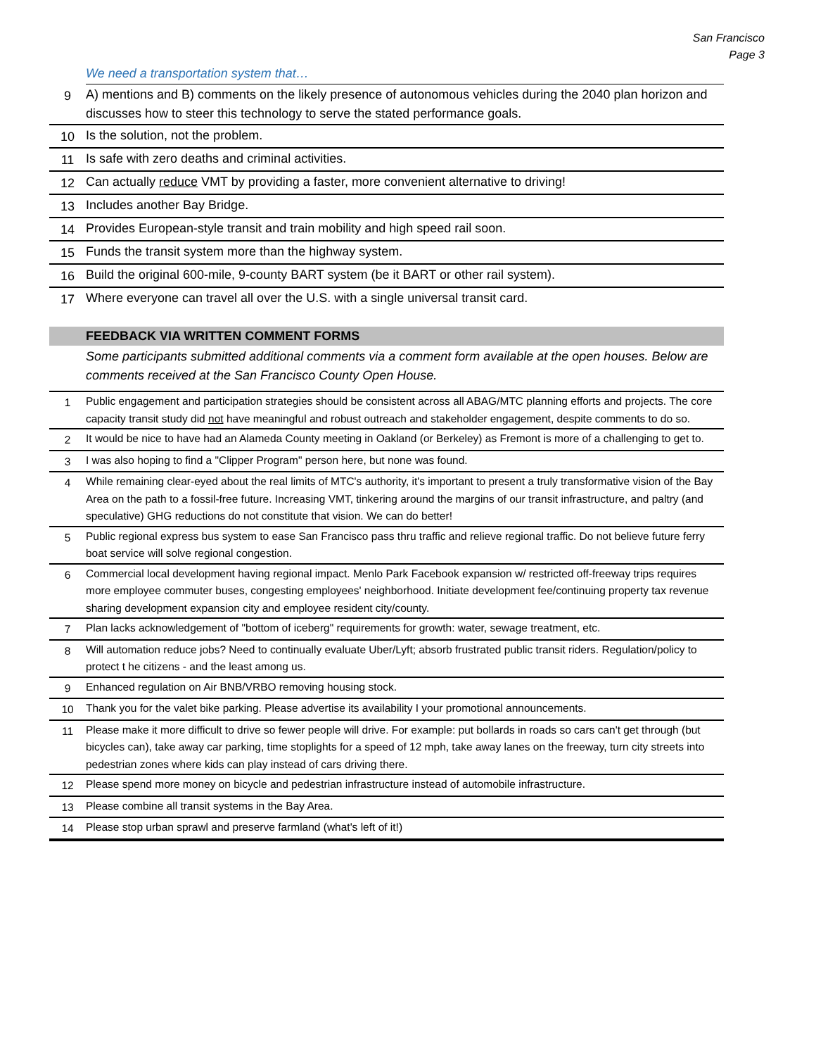San Francisco
Page 3
| | We need a transportation system that… |
| 9 | A) mentions and B) comments on the likely presence of autonomous vehicles during the 2040 plan horizon and discusses how to steer this technology to serve the stated performance goals. |
| 10 | Is the solution, not the problem. |
| 11 | Is safe with zero deaths and criminal activities. |
| 12 | Can actually reduce VMT by providing a faster, more convenient alternative to driving! |
| 13 | Includes another Bay Bridge. |
| 14 | Provides European-style transit and train mobility and high speed rail soon. |
| 15 | Funds the transit system more than the highway system. |
| 16 | Build the original 600-mile, 9-county BART system (be it BART or other rail system). |
| 17 | Where everyone can travel all over the U.S. with a single universal transit card. |
| | FEEDBACK VIA WRITTEN COMMENT FORMS |
| | Some participants submitted additional comments via a comment form available at the open houses. Below are comments received at the San Francisco County Open House. |
| 1 | Public engagement and participation strategies should be consistent across all ABAG/MTC planning efforts and projects. The core capacity transit study did not have meaningful and robust outreach and stakeholder engagement, despite comments to do so. |
| 2 | It would be nice to have had an Alameda County meeting in Oakland (or Berkeley) as Fremont is more of a challenging to get to. |
| 3 | I was also hoping to find a "Clipper Program" person here, but none was found. |
| 4 | While remaining clear-eyed about the real limits of MTC's authority, it's important to present a truly transformative vision of the Bay Area on the path to a fossil-free future. Increasing VMT, tinkering around the margins of our transit infrastructure, and paltry (and speculative) GHG reductions do not constitute that vision. We can do better! |
| 5 | Public regional express bus system to ease San Francisco pass thru traffic and relieve regional traffic. Do not believe future ferry boat service will solve regional congestion. |
| 6 | Commercial local development having regional impact. Menlo Park Facebook expansion w/ restricted off-freeway trips requires more employee commuter buses, congesting employees' neighborhood. Initiate development fee/continuing property tax revenue sharing development expansion city and employee resident city/county. |
| 7 | Plan lacks acknowledgement of "bottom of iceberg" requirements for growth: water, sewage treatment, etc. |
| 8 | Will automation reduce jobs? Need to continually evaluate Uber/Lyft; absorb frustrated public transit riders. Regulation/policy to protect t he citizens - and the least among us. |
| 9 | Enhanced regulation on Air BNB/VRBO removing housing stock. |
| 10 | Thank you for the valet bike parking. Please advertise its availability I your promotional announcements. |
| 11 | Please make it more difficult to drive so fewer people will drive. For example: put bollards in roads so cars can't get through (but bicycles can), take away car parking, time stoplights for a speed of 12 mph, take away lanes on the freeway, turn city streets into pedestrian zones where kids can play instead of cars driving there. |
| 12 | Please spend more money on bicycle and pedestrian infrastructure instead of automobile infrastructure. |
| 13 | Please combine all transit systems in the Bay Area. |
| 14 | Please stop urban sprawl and preserve farmland (what's left of it!) |